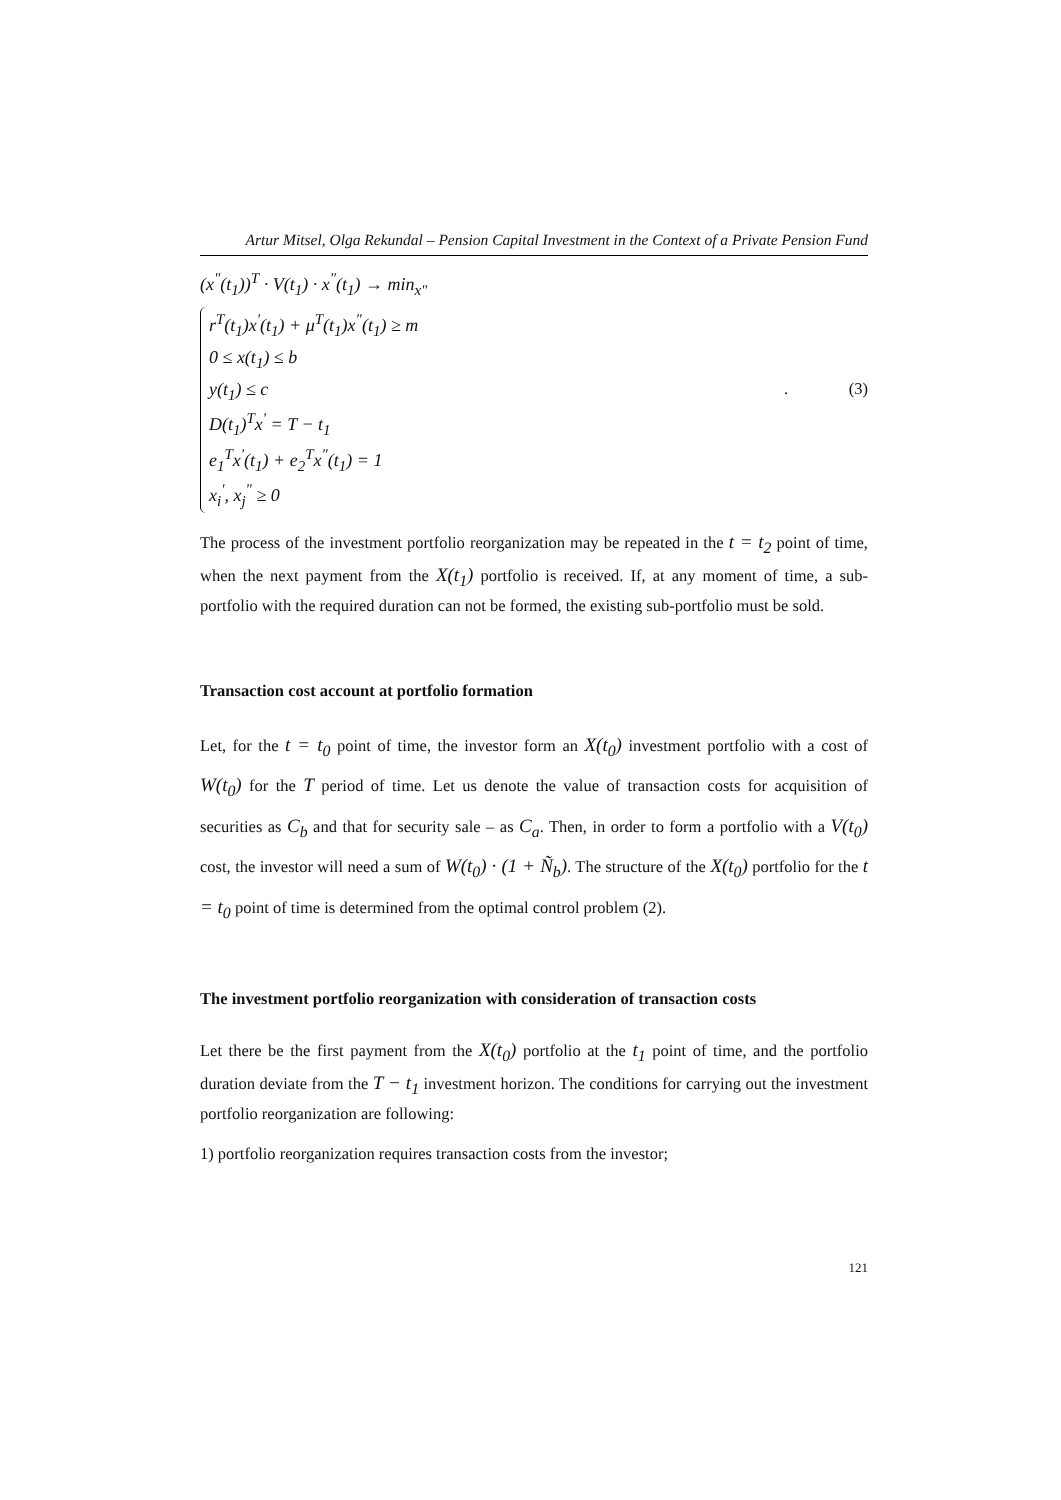Artur Mitsel, Olga Rekundal – Pension Capital Investment in the Context of a Private Pension Fund
(x<sup>"</sup>(t<sub>1</sub>))<sup>T</sup> · V(t<sub>1</sub>) · x<sup>"</sup>(t<sub>1</sub>) → min<sub>x"</sub>
r<sup>T</sup>(t<sub>1</sub>)x<sup>'</sup>(t<sub>1</sub>) + μ<sup>T</sup>(t<sub>1</sub>)x<sup>"</sup>(t<sub>1</sub>) ≥ m
0 ≤ x(t<sub>1</sub>) ≤ b
y(t<sub>1</sub>) ≤ c
D(t<sub>1</sub>)<sup>T</sup>x<sup>'</sup> = T − t<sub>1</sub>
e<sub>1</sub><sup>T</sup>x<sup>'</sup>(t<sub>1</sub>) + e<sub>2</sub><sup>T</sup>x<sup>"</sup>(t<sub>1</sub>) = 1
x<sub>i</sub><sup>'</sup>, x<sub>j</sub><sup>"</sup> ≥ 0
. (3)
The process of the investment portfolio reorganization may be repeated in the t = t<sub>2</sub> point of time, when the next payment from the X(t<sub>1</sub>) portfolio is received. If, at any moment of time, a sub-portfolio with the required duration can not be formed, the existing sub-portfolio must be sold.
Transaction cost account at portfolio formation
Let, for the t = t<sub>0</sub> point of time, the investor form an X(t<sub>0</sub>) investment portfolio with a cost of W(t<sub>0</sub>) for the T period of time. Let us denote the value of transaction costs for acquisition of securities as C<sub>b</sub> and that for security sale – as C<sub>a</sub>. Then, in order to form a portfolio with a V(t<sub>0</sub>) cost, the investor will need a sum of W(t<sub>0</sub>) · (1 + Ñ<sub>b</sub>). The structure of the X(t<sub>0</sub>) portfolio for the t = t<sub>0</sub> point of time is determined from the optimal control problem (2).
The investment portfolio reorganization with consideration of transaction costs
Let there be the first payment from the X(t<sub>0</sub>) portfolio at the t<sub>1</sub> point of time, and the portfolio duration deviate from the T − t<sub>1</sub> investment horizon. The conditions for carrying out the investment portfolio reorganization are following:
1) portfolio reorganization requires transaction costs from the investor;
121